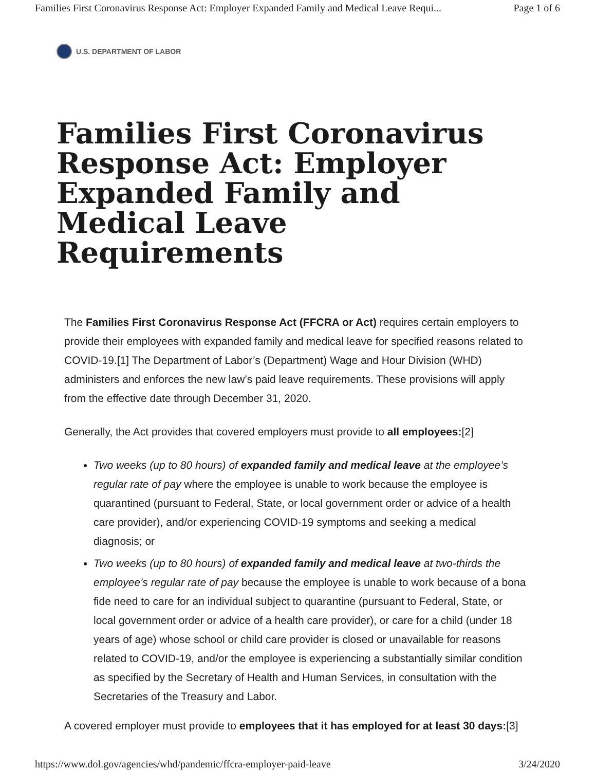Families First Coronavirus Response Act: Employer Expanded Family and Medical Leave Requi... Page 1 of 6
U.S. DEPARTMENT OF LABOR
Families First Coronavirus Response Act: Employer Expanded Family and Medical Leave Requirements
The Families First Coronavirus Response Act (FFCRA or Act) requires certain employers to provide their employees with expanded family and medical leave for specified reasons related to COVID-19.[1] The Department of Labor’s (Department) Wage and Hour Division (WHD) administers and enforces the new law’s paid leave requirements. These provisions will apply from the effective date through December 31, 2020.
Generally, the Act provides that covered employers must provide to all employees:[2]
Two weeks (up to 80 hours) of expanded family and medical leave at the employee’s regular rate of pay where the employee is unable to work because the employee is quarantined (pursuant to Federal, State, or local government order or advice of a health care provider), and/or experiencing COVID-19 symptoms and seeking a medical diagnosis; or
Two weeks (up to 80 hours) of expanded family and medical leave at two-thirds the employee’s regular rate of pay because the employee is unable to work because of a bona fide need to care for an individual subject to quarantine (pursuant to Federal, State, or local government order or advice of a health care provider), or care for a child (under 18 years of age) whose school or child care provider is closed or unavailable for reasons related to COVID-19, and/or the employee is experiencing a substantially similar condition as specified by the Secretary of Health and Human Services, in consultation with the Secretaries of the Treasury and Labor.
A covered employer must provide to employees that it has employed for at least 30 days:[3]
https://www.dol.gov/agencies/whd/pandemic/ffcra-employer-paid-leave 3/24/2020